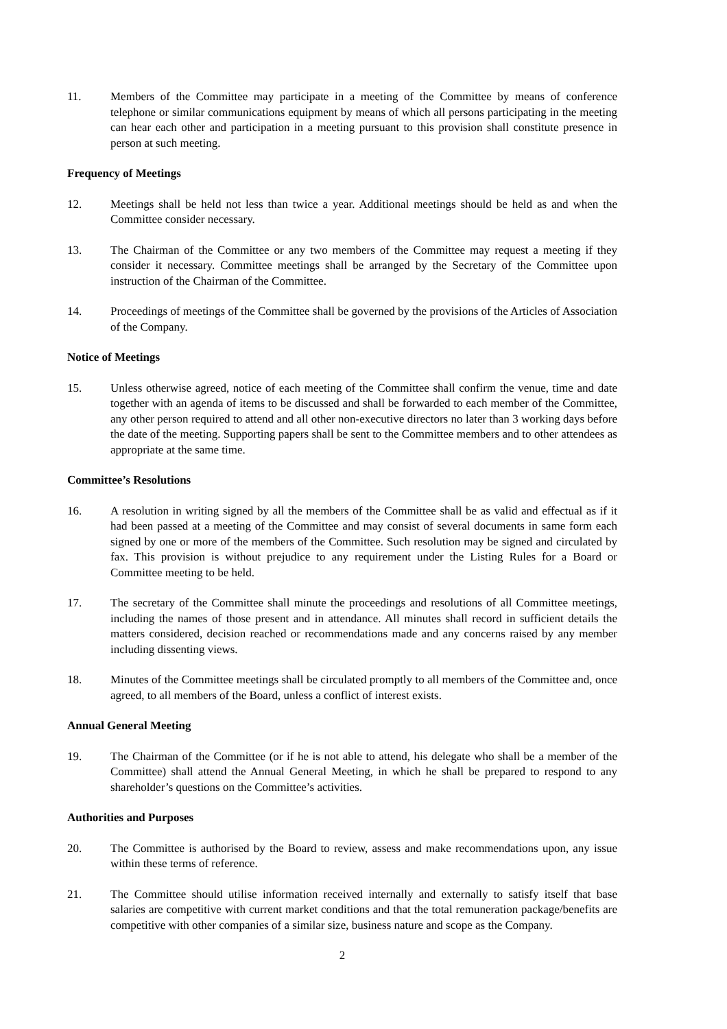11. Members of the Committee may participate in a meeting of the Committee by means of conference telephone or similar communications equipment by means of which all persons participating in the meeting can hear each other and participation in a meeting pursuant to this provision shall constitute presence in person at such meeting.
Frequency of Meetings
12. Meetings shall be held not less than twice a year. Additional meetings should be held as and when the Committee consider necessary.
13. The Chairman of the Committee or any two members of the Committee may request a meeting if they consider it necessary. Committee meetings shall be arranged by the Secretary of the Committee upon instruction of the Chairman of the Committee.
14. Proceedings of meetings of the Committee shall be governed by the provisions of the Articles of Association of the Company.
Notice of Meetings
15. Unless otherwise agreed, notice of each meeting of the Committee shall confirm the venue, time and date together with an agenda of items to be discussed and shall be forwarded to each member of the Committee, any other person required to attend and all other non-executive directors no later than 3 working days before the date of the meeting. Supporting papers shall be sent to the Committee members and to other attendees as appropriate at the same time.
Committee’s Resolutions
16. A resolution in writing signed by all the members of the Committee shall be as valid and effectual as if it had been passed at a meeting of the Committee and may consist of several documents in same form each signed by one or more of the members of the Committee. Such resolution may be signed and circulated by fax. This provision is without prejudice to any requirement under the Listing Rules for a Board or Committee meeting to be held.
17. The secretary of the Committee shall minute the proceedings and resolutions of all Committee meetings, including the names of those present and in attendance. All minutes shall record in sufficient details the matters considered, decision reached or recommendations made and any concerns raised by any member including dissenting views.
18. Minutes of the Committee meetings shall be circulated promptly to all members of the Committee and, once agreed, to all members of the Board, unless a conflict of interest exists.
Annual General Meeting
19. The Chairman of the Committee (or if he is not able to attend, his delegate who shall be a member of the Committee) shall attend the Annual General Meeting, in which he shall be prepared to respond to any shareholder’s questions on the Committee’s activities.
Authorities and Purposes
20. The Committee is authorised by the Board to review, assess and make recommendations upon, any issue within these terms of reference.
21. The Committee should utilise information received internally and externally to satisfy itself that base salaries are competitive with current market conditions and that the total remuneration package/benefits are competitive with other companies of a similar size, business nature and scope as the Company.
2